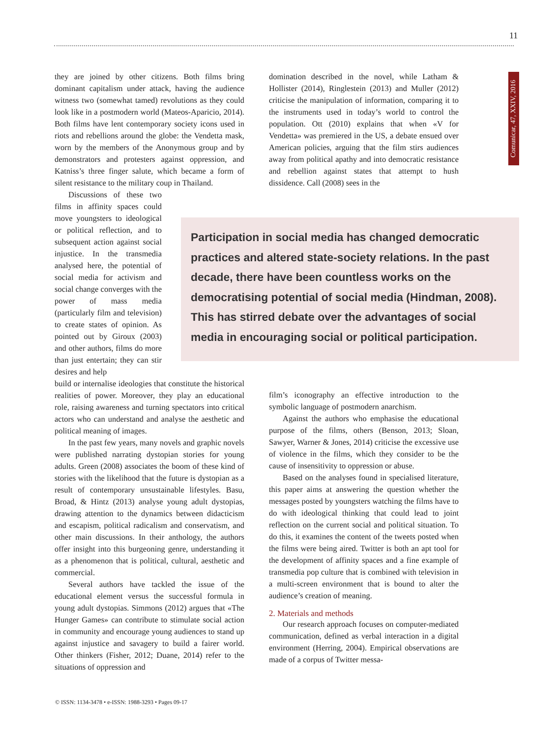11
Comunicar, 47, XXIV, 2016
they are joined by other citizens. Both films bring dominant capitalism under attack, having the audience witness two (somewhat tamed) revolutions as they could look like in a postmodern world (Mateos-Aparicio, 2014). Both films have lent contemporary society icons used in riots and rebellions around the globe: the Vendetta mask, worn by the members of the Anonymous group and by demonstrators and protesters against oppression, and Katniss’s three finger salute, which became a form of silent resistance to the military coup in Thailand.
Discussions of these two films in affinity spaces could move youngsters to ideological or political reflection, and to subsequent action against social injustice. In the transmedia analysed here, the potential of social media for activism and social change converges with the power of mass media (particularly film and television) to create states of opinion. As pointed out by Giroux (2003) and other authors, films do more than just entertain; they can stir desires and help
build or internalise ideologies that constitute the historical realities of power. Moreover, they play an educational role, raising awareness and turning spectators into critical actors who can understand and analyse the aesthetic and political meaning of images.
In the past few years, many novels and graphic novels were published narrating dystopian stories for young adults. Green (2008) associates the boom of these kind of stories with the likelihood that the future is dystopian as a result of contemporary unsustainable lifestyles. Basu, Broad, & Hintz (2013) analyse young adult dystopias, drawing attention to the dynamics between didacticism and escapism, political radicalism and conservatism, and other main discussions. In their anthology, the authors offer insight into this burgeoning genre, understanding it as a phenomenon that is political, cultural, aesthetic and commercial.
Several authors have tackled the issue of the educational element versus the successful formula in young adult dystopias. Simmons (2012) argues that «The Hunger Games» can contribute to stimulate social action in community and encourage young audiences to stand up against injustice and savagery to build a fairer world. Other thinkers (Fisher, 2012; Duane, 2014) refer to the situations of oppression and
domination described in the novel, while Latham & Hollister (2014), Ringlestein (2013) and Muller (2012) criticise the manipulation of information, comparing it to the instruments used in today’s world to control the population. Ott (2010) explains that when «V for Vendetta» was premiered in the US, a debate ensued over American policies, arguing that the film stirs audiences away from political apathy and into democratic resistance and rebellion against states that attempt to hush dissidence. Call (2008) sees in the
Participation in social media has changed democratic practices and altered state-society relations. In the past decade, there have been countless works on the democratising potential of social media (Hindman, 2008). This has stirred debate over the advantages of social media in encouraging social or political participation.
film’s iconography an effective introduction to the symbolic language of postmodern anarchism.
Against the authors who emphasise the educational purpose of the films, others (Benson, 2013; Sloan, Sawyer, Warner & Jones, 2014) criticise the excessive use of violence in the films, which they consider to be the cause of insensitivity to oppression or abuse.
Based on the analyses found in specialised literature, this paper aims at answering the question whether the messages posted by youngsters watching the films have to do with ideological thinking that could lead to joint reflection on the current social and political situation. To do this, it examines the content of the tweets posted when the films were being aired. Twitter is both an apt tool for the development of affinity spaces and a fine example of transmedia pop culture that is combined with television in a multi-screen environment that is bound to alter the audience’s creation of meaning.
2. Materials and methods
Our research approach focuses on computer-mediated communication, defined as verbal interaction in a digital environment (Herring, 2004). Empirical observations are made of a corpus of Twitter messa-
© ISSN: 1134-3478 • e-ISSN: 1988-3293 • Pages 09-17